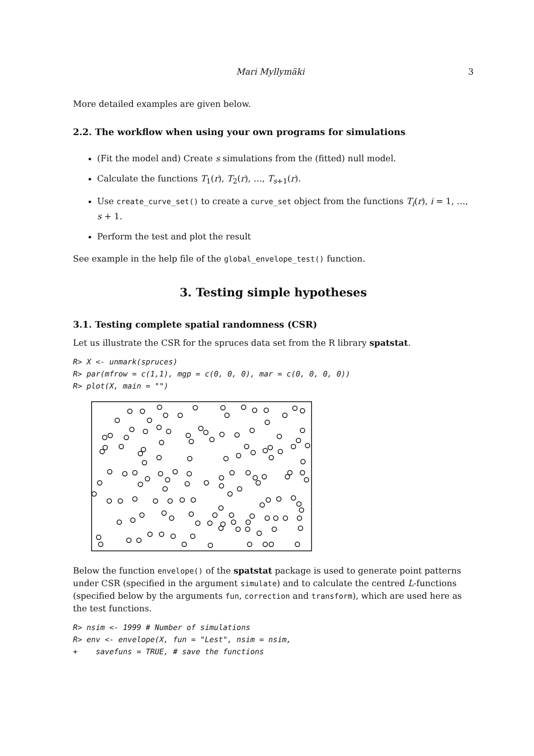Mari Myllymäki 3
More detailed examples are given below.
2.2. The workflow when using your own programs for simulations
(Fit the model and) Create s simulations from the (fitted) null model.
Calculate the functions T<sub>1</sub>(r), T<sub>2</sub>(r), …, T<sub>s+1</sub>(r).
Use create_curve_set() to create a curve_set object from the functions T<sub>i</sub>(r), i = 1, …, s + 1.
Perform the test and plot the result
See example in the help file of the global_envelope_test() function.
3. Testing simple hypotheses
3.1. Testing complete spatial randomness (CSR)
Let us illustrate the CSR for the spruces data set from the R library spatstat.
R> X <- unmark(spruces)
R> par(mfrow = c(1,1), mgp = c(0, 0, 0), mar = c(0, 0, 0, 0))
R> plot(X, main = "")
Below the function envelope() of the spatstat package is used to generate point patterns under CSR (specified in the argument simulate) and to calculate the centred L-functions (specified below by the arguments fun, correction and transform), which are used here as the test functions.
R> nsim <- 1999 # Number of simulations
R> env <- envelope(X, fun = "Lest", nsim = nsim,
+    savefuns = TRUE, # save the functions